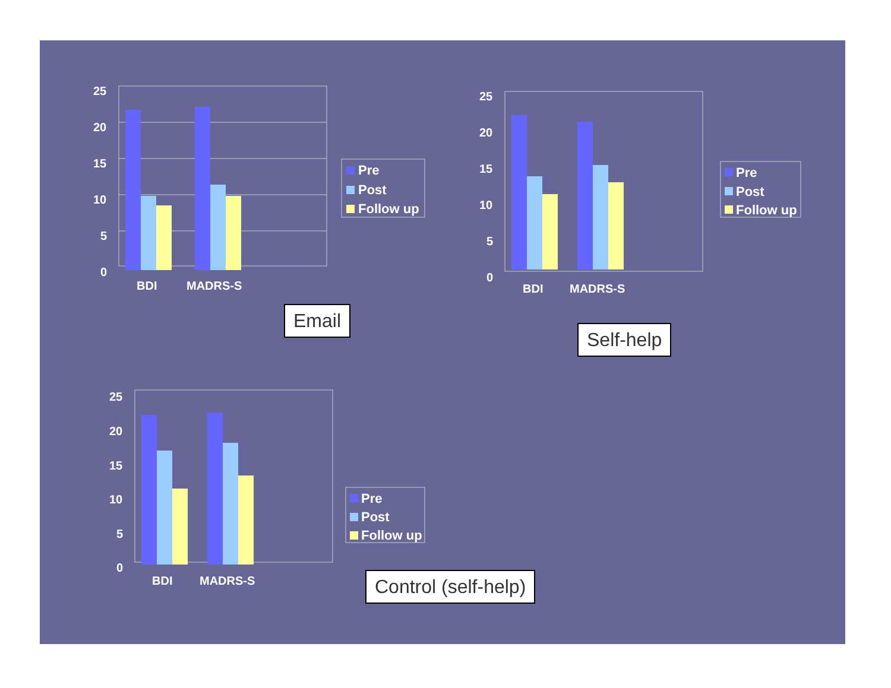25
20
15
10
5
0
BDI
MADRS-S
Pre
Post
Follow up
25
20
15
10
5
0
BDI
MADRS-S
Pre
Post
Follow up
25
20
15
10
5
0
BDI
MADRS-S
Pre
Post
Follow up
Email
Self-help
Control (self-help)